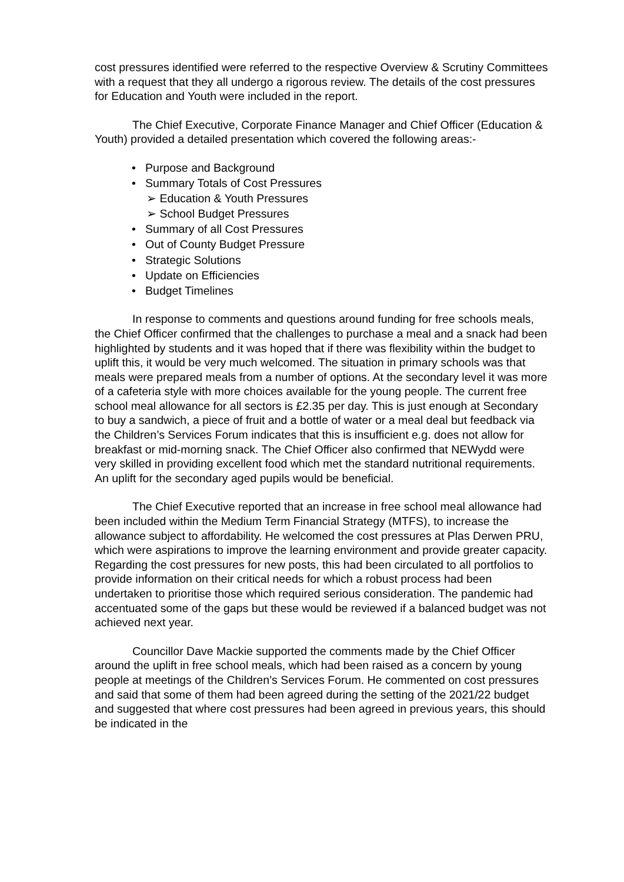cost pressures identified were referred to the respective Overview & Scrutiny Committees with a request that they all undergo a rigorous review. The details of the cost pressures for Education and Youth were included in the report.
The Chief Executive, Corporate Finance Manager and Chief Officer (Education & Youth) provided a detailed presentation which covered the following areas:-
• Purpose and Background
• Summary Totals of Cost Pressures
➢ Education & Youth Pressures
➢ School Budget Pressures
• Summary of all Cost Pressures
• Out of County Budget Pressure
• Strategic Solutions
• Update on Efficiencies
• Budget Timelines
In response to comments and questions around funding for free schools meals, the Chief Officer confirmed that the challenges to purchase a meal and a snack had been highlighted by students and it was hoped that if there was flexibility within the budget to uplift this, it would be very much welcomed. The situation in primary schools was that meals were prepared meals from a number of options. At the secondary level it was more of a cafeteria style with more choices available for the young people. The current free school meal allowance for all sectors is £2.35 per day. This is just enough at Secondary to buy a sandwich, a piece of fruit and a bottle of water or a meal deal but feedback via the Children’s Services Forum indicates that this is insufficient e.g. does not allow for breakfast or mid-morning snack. The Chief Officer also confirmed that NEWydd were very skilled in providing excellent food which met the standard nutritional requirements. An uplift for the secondary aged pupils would be beneficial.
The Chief Executive reported that an increase in free school meal allowance had been included within the Medium Term Financial Strategy (MTFS), to increase the allowance subject to affordability. He welcomed the cost pressures at Plas Derwen PRU, which were aspirations to improve the learning environment and provide greater capacity. Regarding the cost pressures for new posts, this had been circulated to all portfolios to provide information on their critical needs for which a robust process had been undertaken to prioritise those which required serious consideration. The pandemic had accentuated some of the gaps but these would be reviewed if a balanced budget was not achieved next year.
Councillor Dave Mackie supported the comments made by the Chief Officer around the uplift in free school meals, which had been raised as a concern by young people at meetings of the Children’s Services Forum. He commented on cost pressures and said that some of them had been agreed during the setting of the 2021/22 budget and suggested that where cost pressures had been agreed in previous years, this should be indicated in the